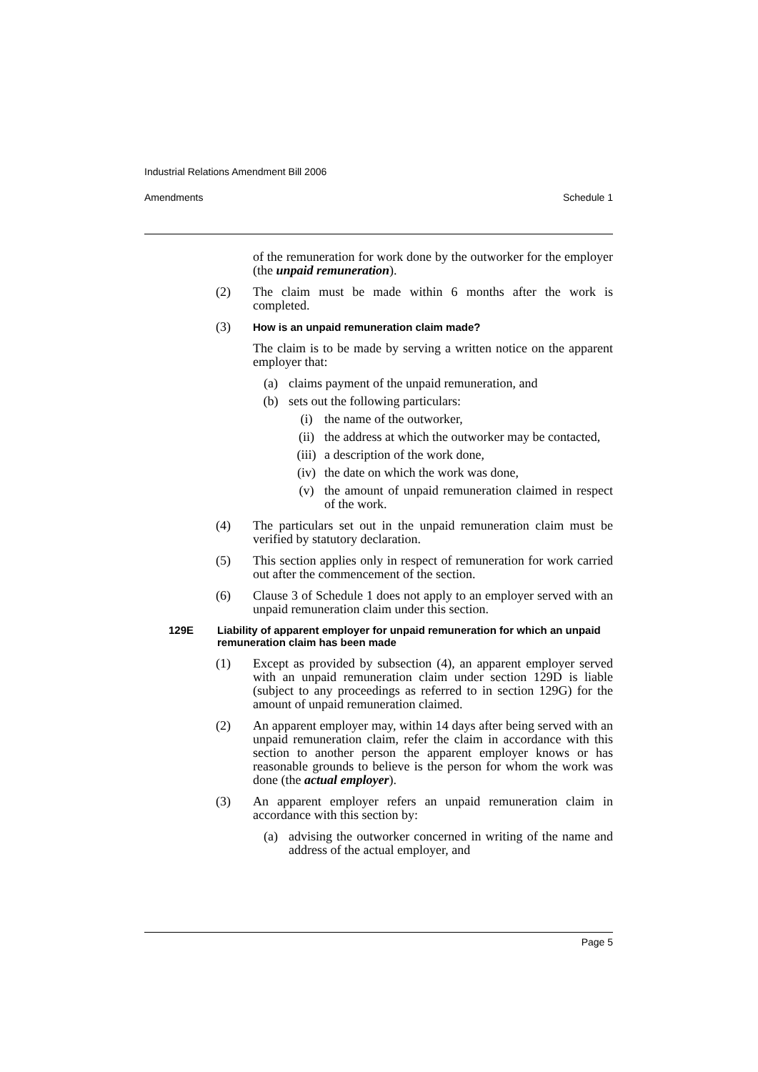Industrial Relations Amendment Bill 2006
Amendments Schedule 1
of the remuneration for work done by the outworker for the employer (the unpaid remuneration).
(2) The claim must be made within 6 months after the work is completed.
(3)
How is an unpaid remuneration claim made?
The claim is to be made by serving a written notice on the apparent employer that:
(a) claims payment of the unpaid remuneration, and
(b) sets out the following particulars:
(i) the name of the outworker,
(ii) the address at which the outworker may be contacted,
(iii)
a description of the work done,
(iv) the date on which the work was done,
(v) the amount of unpaid remuneration claimed in respect of the work.
(4) The particulars set out in the unpaid remuneration claim must be verified by statutory declaration.
(5) This section applies only in respect of remuneration for work carried out after the commencement of the section.
(6) Clause 3 of Schedule 1 does not apply to an employer served with an unpaid remuneration claim under this section.
129E Liability of apparent employer for unpaid remuneration for which an unpaid remuneration claim has been made
(1) Except as provided by subsection (4), an apparent employer served with an unpaid remuneration claim under section 129D is liable (subject to any proceedings as referred to in section 129G) for the amount of unpaid remuneration claimed.
(2) An apparent employer may, within 14 days after being served with an unpaid remuneration claim, refer the claim in accordance with this section to another person the apparent employer knows or has reasonable grounds to believe is the person for whom the work was done (the actual employer).
(3) An apparent employer refers an unpaid remuneration claim in accordance with this section by:
(a) advising the outworker concerned in writing of the name and address of the actual employer, and
Page 5